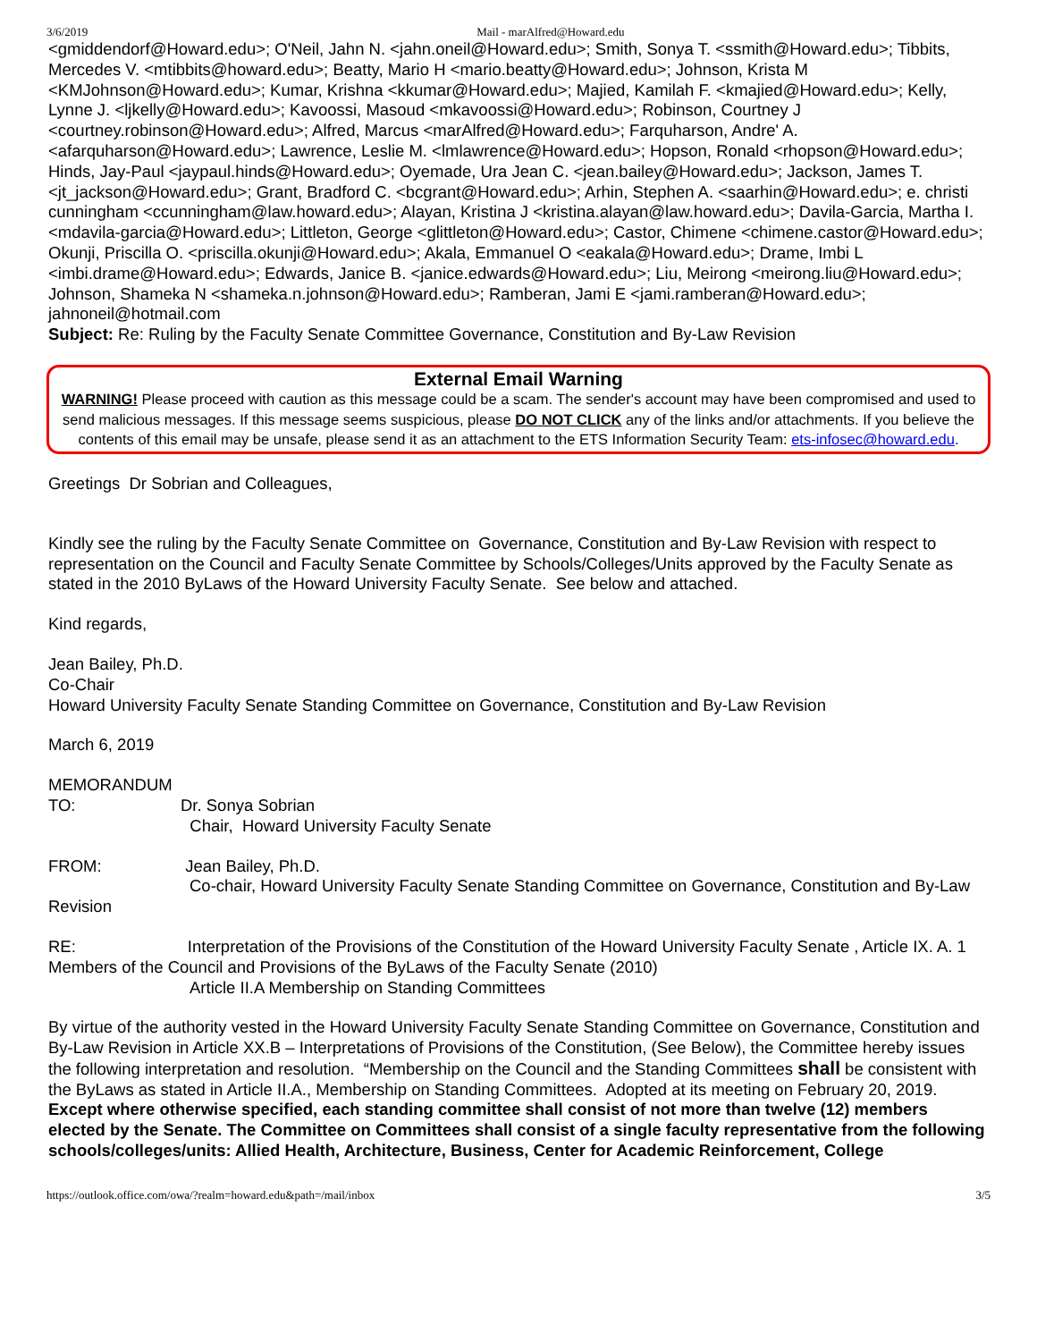3/6/2019 Mail - marAlfred@Howard.edu
<gmiddendorf@Howard.edu>; O'Neil, Jahn N. <jahn.oneil@Howard.edu>; Smith, Sonya T. <ssmith@Howard.edu>; Tibbits, Mercedes V. <mtibbits@howard.edu>; Beatty, Mario H <mario.beatty@Howard.edu>; Johnson, Krista M <KMJohnson@Howard.edu>; Kumar, Krishna <kkumar@Howard.edu>; Majied, Kamilah F. <kmajied@Howard.edu>; Kelly, Lynne J. <ljkelly@Howard.edu>; Kavoossi, Masoud <mkavoossi@Howard.edu>; Robinson, Courtney J <courtney.robinson@Howard.edu>; Alfred, Marcus <marAlfred@Howard.edu>; Farquharson, Andre' A. <afarquharson@Howard.edu>; Lawrence, Leslie M. <lmlawrence@Howard.edu>; Hopson, Ronald <rhopson@Howard.edu>; Hinds, Jay-Paul <jaypaul.hinds@Howard.edu>; Oyemade, Ura Jean C. <jean.bailey@Howard.edu>; Jackson, James T. <jt_jackson@Howard.edu>; Grant, Bradford C. <bcgrant@Howard.edu>; Arhin, Stephen A. <saarhin@Howard.edu>; e. christi cunningham <ccunningham@law.howard.edu>; Alayan, Kristina J <kristina.alayan@law.howard.edu>; Davila-Garcia, Martha I. <mdavila-garcia@Howard.edu>; Littleton, George <glittleton@Howard.edu>; Castor, Chimene <chimene.castor@Howard.edu>; Okunji, Priscilla O. <priscilla.okunji@Howard.edu>; Akala, Emmanuel O <eakala@Howard.edu>; Drame, Imbi L <imbi.drame@Howard.edu>; Edwards, Janice B. <janice.edwards@Howard.edu>; Liu, Meirong <meirong.liu@Howard.edu>; Johnson, Shameka N <shameka.n.johnson@Howard.edu>; Ramberan, Jami E <jami.ramberan@Howard.edu>; jahnoneil@hotmail.com
Subject: Re: Ruling by the Faculty Senate Committee Governance, Constitution and By-Law Revision
External Email Warning
WARNING! Please proceed with caution as this message could be a scam. The sender's account may have been compromised and used to send malicious messages. If this message seems suspicious, please DO NOT CLICK any of the links and/or attachments. If you believe the contents of this email may be unsafe, please send it as an attachment to the ETS Information Security Team: ets-infosec@howard.edu.
Greetings Dr Sobrian and Colleagues,
Kindly see the ruling by the Faculty Senate Committee on Governance, Constitution and By-Law Revision with respect to representation on the Council and Faculty Senate Committee by Schools/Colleges/Units approved by the Faculty Senate as stated in the 2010 ByLaws of the Howard University Faculty Senate. See below and attached.
Kind regards,
Jean Bailey, Ph.D.
Co-Chair
Howard University Faculty Senate Standing Committee on Governance, Constitution and By-Law Revision
March 6, 2019
MEMORANDUM
TO: Dr. Sonya Sobrian
Chair, Howard University Faculty Senate
FROM: Jean Bailey, Ph.D.
Co-chair, Howard University Faculty Senate Standing Committee on Governance, Constitution and By-Law
Revision
RE: Interpretation of the Provisions of the Constitution of the Howard University Faculty Senate , Article IX. A. 1 Members of the Council and Provisions of the ByLaws of the Faculty Senate (2010)
Article II.A Membership on Standing Committees
By virtue of the authority vested in the Howard University Faculty Senate Standing Committee on Governance, Constitution and By-Law Revision in Article XX.B – Interpretations of Provisions of the Constitution, (See Below), the Committee hereby issues the following interpretation and resolution. “Membership on the Council and the Standing Committees shall be consistent with the ByLaws as stated in Article II.A., Membership on Standing Committees. Adopted at its meeting on February 20, 2019.
Except where otherwise specified, each standing committee shall consist of not more than twelve (12) members elected by the Senate. The Committee on Committees shall consist of a single faculty representative from the following schools/colleges/units: Allied Health, Architecture, Business, Center for Academic Reinforcement, College
https://outlook.office.com/owa/?realm=howard.edu&path=/mail/inbox 3/5